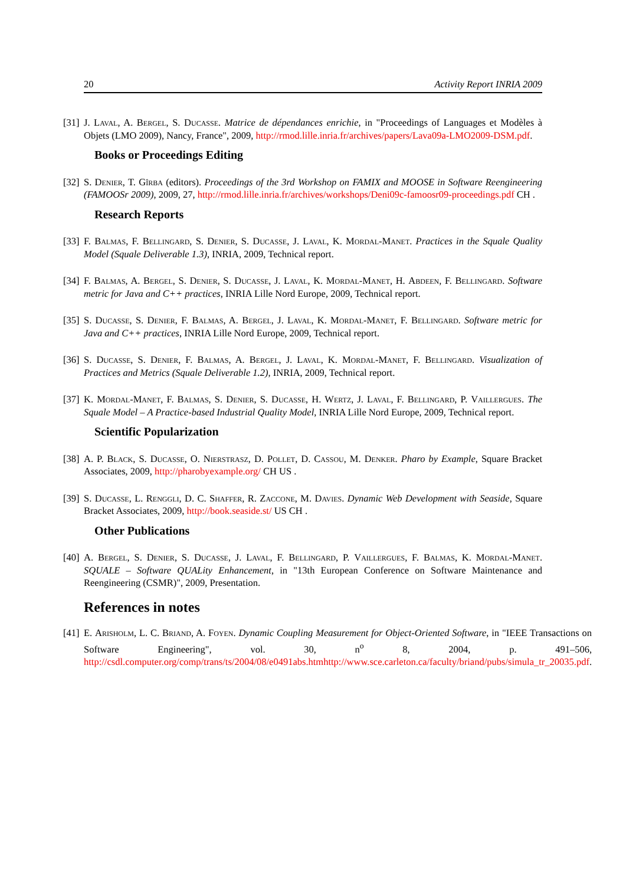20 Activity Report INRIA 2009
[31]
J. Laval, A. Bergel, S. Ducasse. Matrice de dépendances enrichie, in "Proceedings of Languages et Modèles à Objets (LMO 2009), Nancy, France", 2009, http://rmod.lille.inria.fr/archives/papers/Lava09a-LMO2009-DSM.pdf.
Books or Proceedings Editing
[32]
S. Denier, T. Gîrba (editors). Proceedings of the 3rd Workshop on FAMIX and MOOSE in Software Reengineering (FAMOOSr 2009), 2009, 27, http://rmod.lille.inria.fr/archives/workshops/Deni09c-famoosr09-proceedings.pdf CH .
Research Reports
[33]
F. Balmas, F. Bellingard, S. Denier, S. Ducasse, J. Laval, K. Mordal-Manet. Practices in the Squale Quality Model (Squale Deliverable 1.3), INRIA, 2009, Technical report.
[34]
F. Balmas, A. Bergel, S. Denier, S. Ducasse, J. Laval, K. Mordal-Manet, H. Abdeen, F. Bellingard. Software metric for Java and C++ practices, INRIA Lille Nord Europe, 2009, Technical report.
[35]
S. Ducasse, S. Denier, F. Balmas, A. Bergel, J. Laval, K. Mordal-Manet, F. Bellingard. Software metric for Java and C++ practices, INRIA Lille Nord Europe, 2009, Technical report.
[36]
S. Ducasse, S. Denier, F. Balmas, A. Bergel, J. Laval, K. Mordal-Manet, F. Bellingard. Visualization of Practices and Metrics (Squale Deliverable 1.2), INRIA, 2009, Technical report.
[37]
K. Mordal-Manet, F. Balmas, S. Denier, S. Ducasse, H. Wertz, J. Laval, F. Bellingard, P. Vaillergues. The Squale Model – A Practice-based Industrial Quality Model, INRIA Lille Nord Europe, 2009, Technical report.
Scientific Popularization
[38]
A. P. Black, S. Ducasse, O. Nierstrasz, D. Pollet, D. Cassou, M. Denker. Pharo by Example, Square Bracket Associates, 2009, http://pharobyexample.org/ CH US .
[39]
S. Ducasse, L. Renggli, D. C. Shaffer, R. Zaccone, M. Davies. Dynamic Web Development with Seaside, Square Bracket Associates, 2009, http://book.seaside.st/ US CH .
Other Publications
[40]
A. Bergel, S. Denier, S. Ducasse, J. Laval, F. Bellingard, P. Vaillergues, F. Balmas, K. Mordal-Manet. SQUALE – Software QUALity Enhancement, in "13th European Conference on Software Maintenance and Reengineering (CSMR)", 2009, Presentation.
References in notes
[41]
E. Arisholm, L. C. Briand, A. Foyen. Dynamic Coupling Measurement for Object-Oriented Software, in "IEEE Transactions on Software Engineering", vol. 30, n<sup>o</sup> 8, 2004, p. 491–506, http://csdl.computer.org/comp/trans/ts/2004/08/e0491abs.htmhttp://www.sce.carleton.ca/faculty/briand/pubs/simula_tr_20035.pdf.